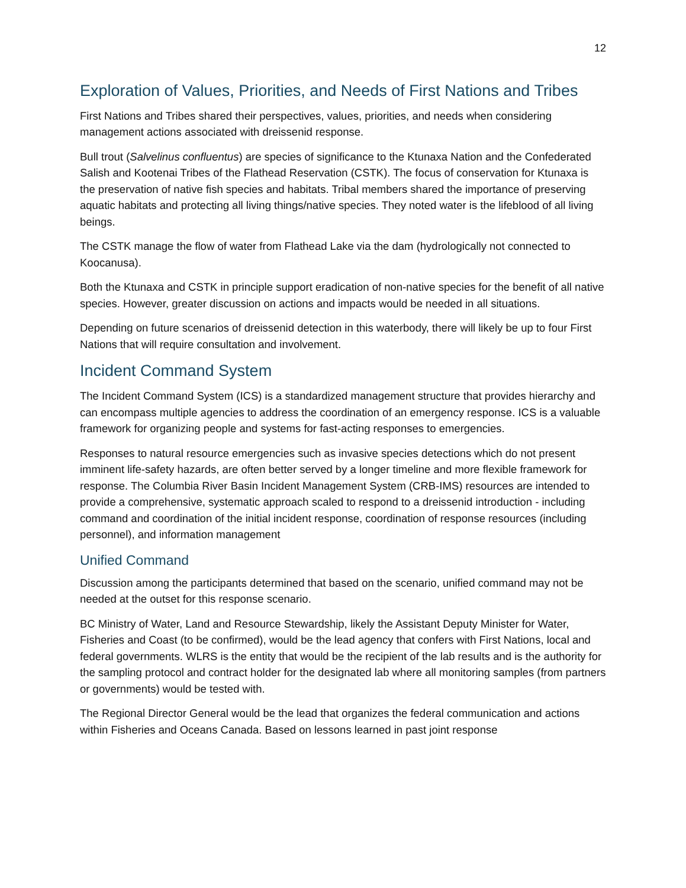12
Exploration of Values, Priorities, and Needs of First Nations and Tribes
First Nations and Tribes shared their perspectives, values, priorities, and needs when considering management actions associated with dreissenid response.
Bull trout (Salvelinus confluentus) are species of significance to the Ktunaxa Nation and the Confederated Salish and Kootenai Tribes of the Flathead Reservation (CSTK). The focus of conservation for Ktunaxa is the preservation of native fish species and habitats. Tribal members shared the importance of preserving aquatic habitats and protecting all living things/native species. They noted water is the lifeblood of all living beings.
The CSTK manage the flow of water from Flathead Lake via the dam (hydrologically not connected to Koocanusa).
Both the Ktunaxa and CSTK in principle support eradication of non-native species for the benefit of all native species. However, greater discussion on actions and impacts would be needed in all situations.
Depending on future scenarios of dreissenid detection in this waterbody, there will likely be up to four First Nations that will require consultation and involvement.
Incident Command System
The Incident Command System (ICS) is a standardized management structure that provides hierarchy and can encompass multiple agencies to address the coordination of an emergency response. ICS is a valuable framework for organizing people and systems for fast-acting responses to emergencies.
Responses to natural resource emergencies such as invasive species detections which do not present imminent life-safety hazards, are often better served by a longer timeline and more flexible framework for response. The Columbia River Basin Incident Management System (CRB-IMS) resources are intended to provide a comprehensive, systematic approach scaled to respond to a dreissenid introduction - including command and coordination of the initial incident response, coordination of response resources (including personnel), and information management
Unified Command
Discussion among the participants determined that based on the scenario, unified command may not be needed at the outset for this response scenario.
BC Ministry of Water, Land and Resource Stewardship, likely the Assistant Deputy Minister for Water, Fisheries and Coast (to be confirmed), would be the lead agency that confers with First Nations, local and federal governments. WLRS is the entity that would be the recipient of the lab results and is the authority for the sampling protocol and contract holder for the designated lab where all monitoring samples (from partners or governments) would be tested with.
The Regional Director General would be the lead that organizes the federal communication and actions within Fisheries and Oceans Canada. Based on lessons learned in past joint response